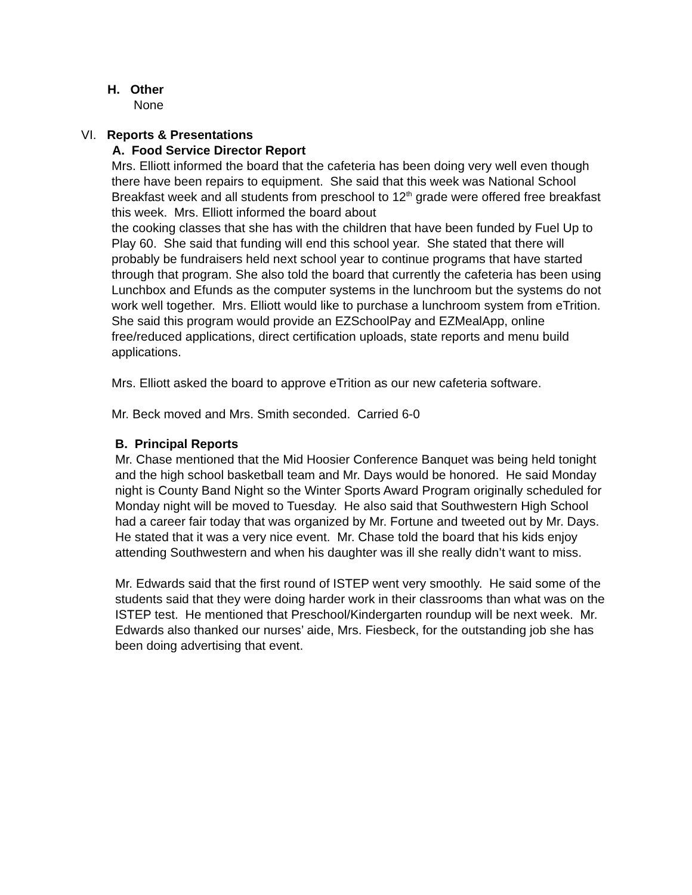H. Other
None
VI. Reports & Presentations
A. Food Service Director Report
Mrs. Elliott informed the board that the cafeteria has been doing very well even though there have been repairs to equipment. She said that this week was National School Breakfast week and all students from preschool to 12<sup>th</sup> grade were offered free breakfast this week. Mrs. Elliott informed the board about
the cooking classes that she has with the children that have been funded by Fuel Up to Play 60. She said that funding will end this school year. She stated that there will probably be fundraisers held next school year to continue programs that have started through that program. She also told the board that currently the cafeteria has been using Lunchbox and Efunds as the computer systems in the lunchroom but the systems do not work well together. Mrs. Elliott would like to purchase a lunchroom system from eTrition. She said this program would provide an EZSchoolPay and EZMealApp, online free/reduced applications, direct certification uploads, state reports and menu build applications.
Mrs. Elliott asked the board to approve eTrition as our new cafeteria software.
Mr. Beck moved and Mrs. Smith seconded. Carried 6-0
B. Principal Reports
Mr. Chase mentioned that the Mid Hoosier Conference Banquet was being held tonight and the high school basketball team and Mr. Days would be honored. He said Monday night is County Band Night so the Winter Sports Award Program originally scheduled for Monday night will be moved to Tuesday. He also said that Southwestern High School had a career fair today that was organized by Mr. Fortune and tweeted out by Mr. Days. He stated that it was a very nice event. Mr. Chase told the board that his kids enjoy attending Southwestern and when his daughter was ill she really didn’t want to miss.
Mr. Edwards said that the first round of ISTEP went very smoothly. He said some of the students said that they were doing harder work in their classrooms than what was on the ISTEP test. He mentioned that Preschool/Kindergarten roundup will be next week. Mr. Edwards also thanked our nurses’ aide, Mrs. Fiesbeck, for the outstanding job she has been doing advertising that event.